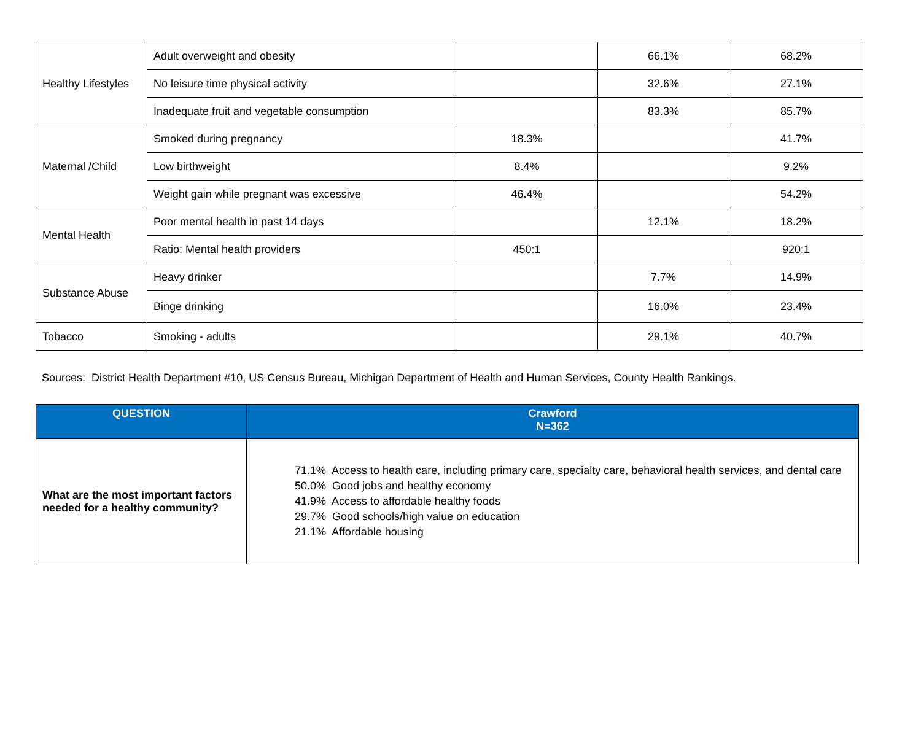| Healthy Lifestyles | Adult overweight and obesity | | 66.1% | 68.2% |
| | No leisure time physical activity | | 32.6% | 27.1% |
| | Inadequate fruit and vegetable consumption | | 83.3% | 85.7% |
| Maternal /Child | Smoked during pregnancy | 18.3% | | 41.7% |
| | Low birthweight | 8.4% | | 9.2% |
| | Weight gain while pregnant was excessive | 46.4% | | 54.2% |
| Mental Health | Poor mental health in past 14 days | | 12.1% | 18.2% |
| | Ratio: Mental health providers | 450:1 | | 920:1 |
| Substance Abuse | Heavy drinker | | 7.7% | 14.9% |
| | Binge drinking | | 16.0% | 23.4% |
| Tobacco | Smoking - adults | | 29.1% | 40.7% |
Sources: District Health Department #10, US Census Bureau, Michigan Department of Health and Human Services, County Health Rankings.
| QUESTION | Crawford N=362 |
| --- | --- |
| What are the most important factors needed for a healthy community? | 71.1% Access to health care, including primary care, specialty care, behavioral health services, and dental care 50.0% Good jobs and healthy economy 41.9% Access to affordable healthy foods 29.7% Good schools/high value on education 21.1% Affordable housing |